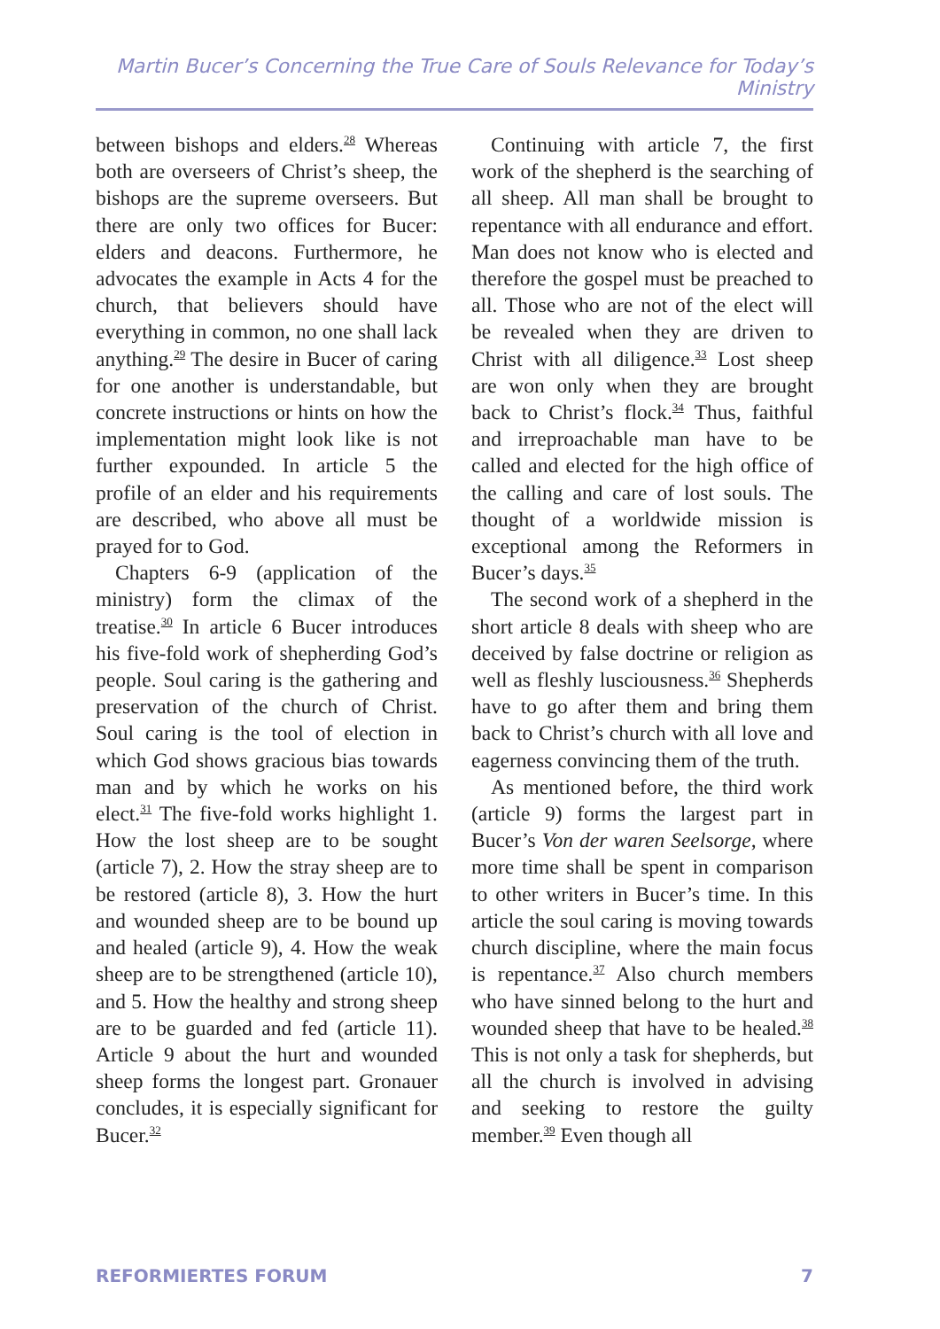Martin Bucer’s Concerning the True Care of Souls Relevance for Today’s Ministry
between bishops and elders.<sup>28</sup> Whereas both are overseers of Christ’s sheep, the bishops are the supreme overseers. But there are only two offices for Bucer: elders and deacons. Furthermore, he advocates the example in Acts 4 for the church, that believers should have everything in common, no one shall lack anything.<sup>29</sup> The desire in Bucer of caring for one another is understandable, but concrete instructions or hints on how the implementation might look like is not further expounded. In article 5 the profile of an elder and his requirements are described, who above all must be prayed for to God.
Chapters 6-9 (application of the ministry) form the climax of the treatise.<sup>30</sup> In article 6 Bucer introduces his five-fold work of shepherding God’s people. Soul caring is the gathering and preservation of the church of Christ. Soul caring is the tool of election in which God shows gracious bias towards man and by which he works on his elect.<sup>31</sup> The five-fold works highlight 1. How the lost sheep are to be sought (article 7), 2. How the stray sheep are to be restored (article 8), 3. How the hurt and wounded sheep are to be bound up and healed (article 9), 4. How the weak sheep are to be strengthened (article 10), and 5. How the healthy and strong sheep are to be guarded and fed (article 11). Article 9 about the hurt and wounded sheep forms the longest part. Gronauer concludes, it is especially significant for Bucer.<sup>32</sup>
Continuing with article 7, the first work of the shepherd is the searching of all sheep. All man shall be brought to repentance with all endurance and effort. Man does not know who is elected and therefore the gospel must be preached to all. Those who are not of the elect will be revealed when they are driven to Christ with all diligence.<sup>33</sup> Lost sheep are won only when they are brought back to Christ’s flock.<sup>34</sup> Thus, faithful and irreproachable man have to be called and elected for the high office of the calling and care of lost souls. The thought of a worldwide mission is exceptional among the Reformers in Bucer’s days.<sup>35</sup>
The second work of a shepherd in the short article 8 deals with sheep who are deceived by false doctrine or religion as well as fleshly lusciousness.<sup>36</sup> Shepherds have to go after them and bring them back to Christ’s church with all love and eagerness convincing them of the truth.
As mentioned before, the third work (article 9) forms the largest part in Bucer’s Von der waren Seelsorge, where more time shall be spent in comparison to other writers in Bucer’s time. In this article the soul caring is moving towards church discipline, where the main focus is repentance.<sup>37</sup> Also church members who have sinned belong to the hurt and wounded sheep that have to be healed.<sup>38</sup> This is not only a task for shepherds, but all the church is involved in advising and seeking to restore the guilty member.<sup>39</sup> Even though all
REFORMIERTES FORUM 7